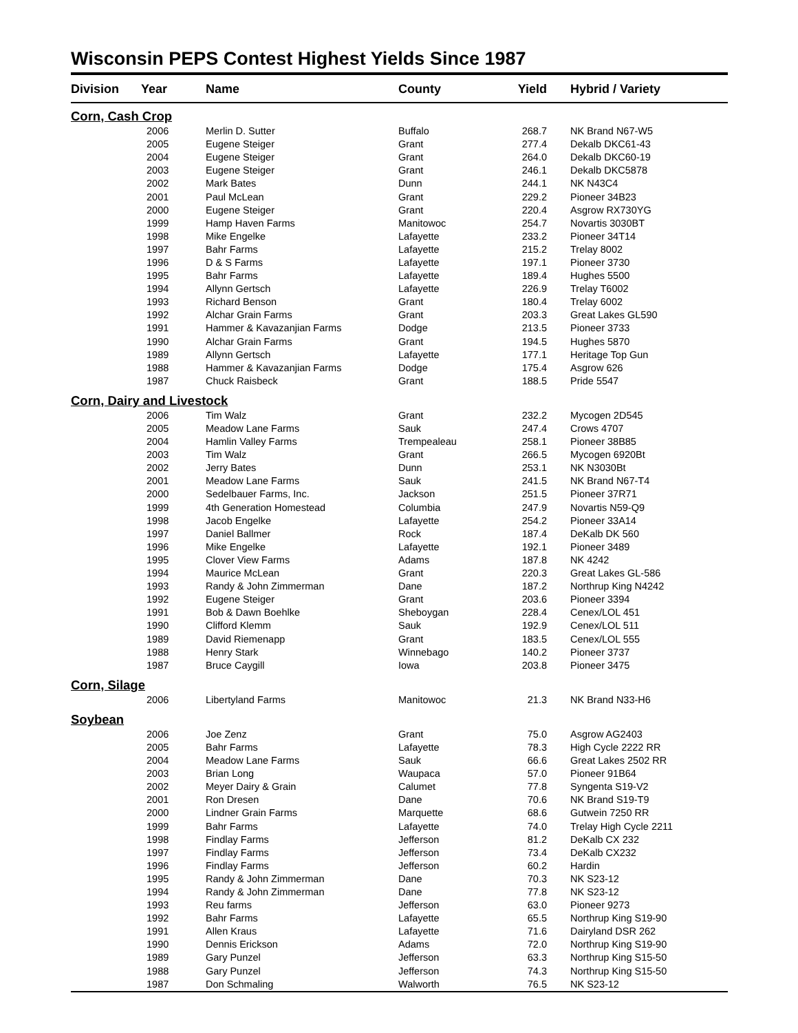Wisconsin PEPS Contest Highest Yields Since 1987
| Division | Year | Name | County | Yield | Hybrid / Variety |
| --- | --- | --- | --- | --- | --- |
| Corn, Cash Crop | | | | | |
| | 2006 | Merlin D. Sutter | Buffalo | 268.7 | NK Brand N67-W5 |
| | 2005 | Eugene Steiger | Grant | 277.4 | Dekalb DKC61-43 |
| | 2004 | Eugene Steiger | Grant | 264.0 | Dekalb DKC60-19 |
| | 2003 | Eugene Steiger | Grant | 246.1 | Dekalb DKC5878 |
| | 2002 | Mark Bates | Dunn | 244.1 | NK N43C4 |
| | 2001 | Paul McLean | Grant | 229.2 | Pioneer 34B23 |
| | 2000 | Eugene Steiger | Grant | 220.4 | Asgrow RX730YG |
| | 1999 | Hamp Haven Farms | Manitowoc | 254.7 | Novartis 3030BT |
| | 1998 | Mike Engelke | Lafayette | 233.2 | Pioneer 34T14 |
| | 1997 | Bahr Farms | Lafayette | 215.2 | Trelay 8002 |
| | 1996 | D & S Farms | Lafayette | 197.1 | Pioneer 3730 |
| | 1995 | Bahr Farms | Lafayette | 189.4 | Hughes 5500 |
| | 1994 | Allynn Gertsch | Lafayette | 226.9 | Trelay T6002 |
| | 1993 | Richard Benson | Grant | 180.4 | Trelay 6002 |
| | 1992 | Alchar Grain Farms | Grant | 203.3 | Great Lakes GL590 |
| | 1991 | Hammer & Kavazanjian Farms | Dodge | 213.5 | Pioneer 3733 |
| | 1990 | Alchar Grain Farms | Grant | 194.5 | Hughes 5870 |
| | 1989 | Allynn Gertsch | Lafayette | 177.1 | Heritage Top Gun |
| | 1988 | Hammer & Kavazanjian Farms | Dodge | 175.4 | Asgrow 626 |
| | 1987 | Chuck Raisbeck | Grant | 188.5 | Pride 5547 |
| Corn, Dairy and Livestock | | | | | |
| | 2006 | Tim Walz | Grant | 232.2 | Mycogen 2D545 |
| | 2005 | Meadow Lane Farms | Sauk | 247.4 | Crows 4707 |
| | 2004 | Hamlin Valley Farms | Trempealeau | 258.1 | Pioneer 38B85 |
| | 2003 | Tim Walz | Grant | 266.5 | Mycogen 6920Bt |
| | 2002 | Jerry Bates | Dunn | 253.1 | NK N3030Bt |
| | 2001 | Meadow Lane Farms | Sauk | 241.5 | NK Brand N67-T4 |
| | 2000 | Sedelbauer Farms, Inc. | Jackson | 251.5 | Pioneer 37R71 |
| | 1999 | 4th Generation Homestead | Columbia | 247.9 | Novartis N59-Q9 |
| | 1998 | Jacob Engelke | Lafayette | 254.2 | Pioneer 33A14 |
| | 1997 | Daniel Ballmer | Rock | 187.4 | DeKalb DK 560 |
| | 1996 | Mike Engelke | Lafayette | 192.1 | Pioneer 3489 |
| | 1995 | Clover View Farms | Adams | 187.8 | NK 4242 |
| | 1994 | Maurice McLean | Grant | 220.3 | Great Lakes GL-586 |
| | 1993 | Randy & John Zimmerman | Dane | 187.2 | Northrup King N4242 |
| | 1992 | Eugene Steiger | Grant | 203.6 | Pioneer 3394 |
| | 1991 | Bob & Dawn Boehlke | Sheboygan | 228.4 | Cenex/LOL 451 |
| | 1990 | Clifford Klemm | Sauk | 192.9 | Cenex/LOL 511 |
| | 1989 | David Riemenapp | Grant | 183.5 | Cenex/LOL 555 |
| | 1988 | Henry Stark | Winnebago | 140.2 | Pioneer 3737 |
| | 1987 | Bruce Caygill | Iowa | 203.8 | Pioneer 3475 |
| Corn, Silage | | | | | |
| | 2006 | Libertyland Farms | Manitowoc | 21.3 | NK Brand N33-H6 |
| Soybean | | | | | |
| | 2006 | Joe Zenz | Grant | 75.0 | Asgrow AG2403 |
| | 2005 | Bahr Farms | Lafayette | 78.3 | High Cycle 2222 RR |
| | 2004 | Meadow Lane Farms | Sauk | 66.6 | Great Lakes 2502 RR |
| | 2003 | Brian Long | Waupaca | 57.0 | Pioneer 91B64 |
| | 2002 | Meyer Dairy & Grain | Calumet | 77.8 | Syngenta S19-V2 |
| | 2001 | Ron Dresen | Dane | 70.6 | NK Brand S19-T9 |
| | 2000 | Lindner Grain Farms | Marquette | 68.6 | Gutwein 7250 RR |
| | 1999 | Bahr Farms | Lafayette | 74.0 | Trelay High Cycle 2211 |
| | 1998 | Findlay Farms | Jefferson | 81.2 | DeKalb CX 232 |
| | 1997 | Findlay Farms | Jefferson | 73.4 | DeKalb CX232 |
| | 1996 | Findlay Farms | Jefferson | 60.2 | Hardin |
| | 1995 | Randy & John Zimmerman | Dane | 70.3 | NK S23-12 |
| | 1994 | Randy & John Zimmerman | Dane | 77.8 | NK S23-12 |
| | 1993 | Reu farms | Jefferson | 63.0 | Pioneer 9273 |
| | 1992 | Bahr Farms | Lafayette | 65.5 | Northrup King S19-90 |
| | 1991 | Allen Kraus | Lafayette | 71.6 | Dairyland DSR 262 |
| | 1990 | Dennis Erickson | Adams | 72.0 | Northrup King S19-90 |
| | 1989 | Gary Punzel | Jefferson | 63.3 | Northrup King S15-50 |
| | 1988 | Gary Punzel | Jefferson | 74.3 | Northrup King S15-50 |
| | 1987 | Don Schmaling | Walworth | 76.5 | NK S23-12 |